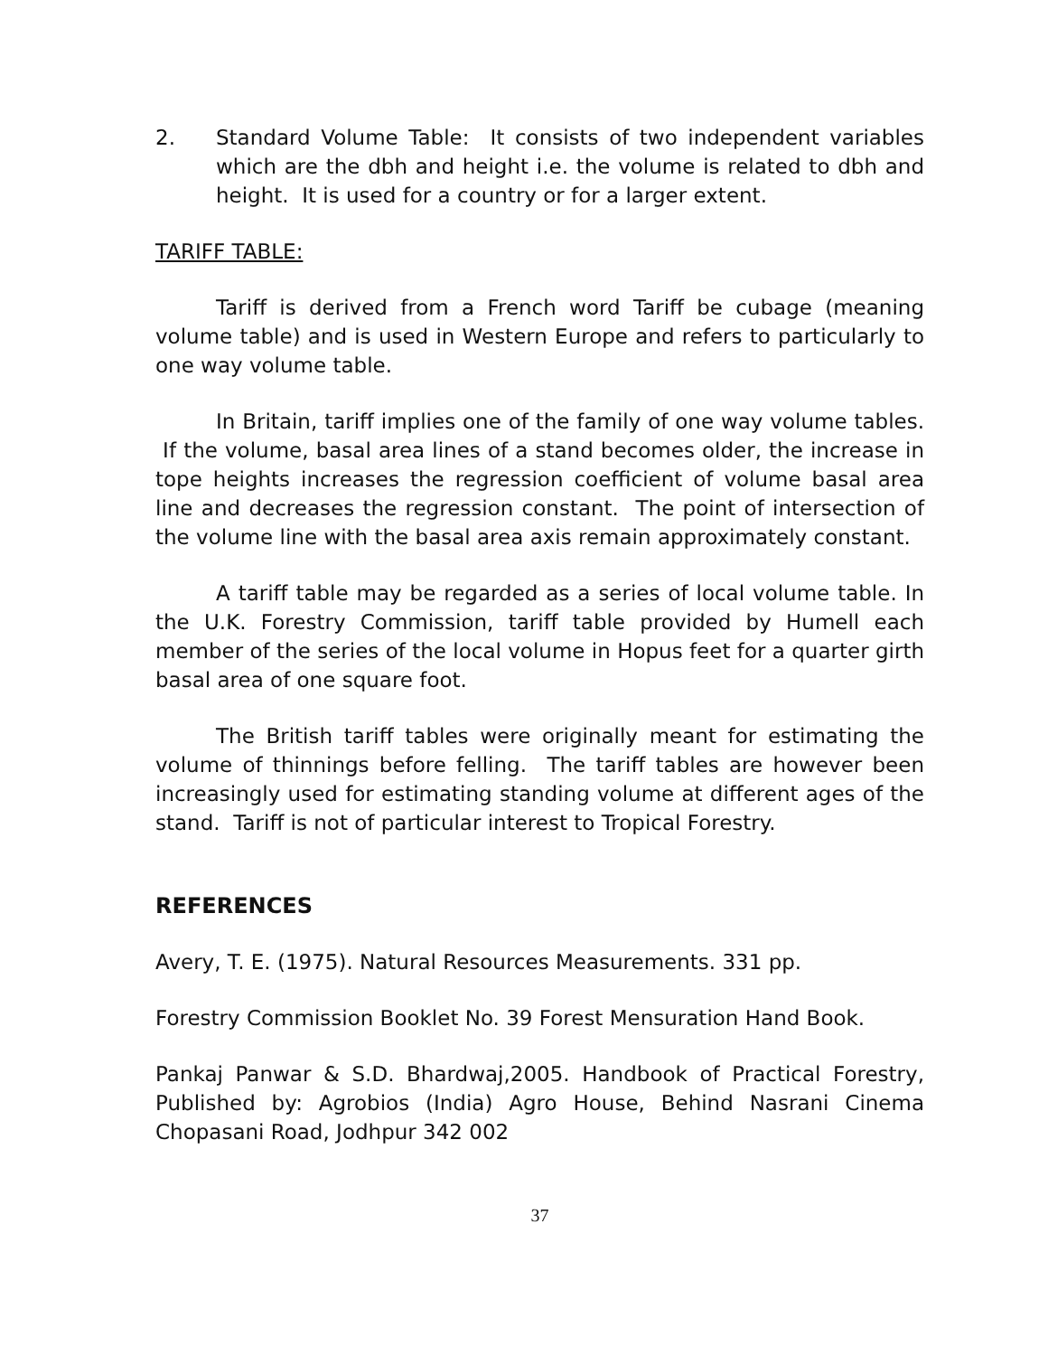2. Standard Volume Table: It consists of two independent variables which are the dbh and height i.e. the volume is related to dbh and height. It is used for a country or for a larger extent.
TARIFF TABLE:
Tariff is derived from a French word Tariff be cubage (meaning volume table) and is used in Western Europe and refers to particularly to one way volume table.
In Britain, tariff implies one of the family of one way volume tables. If the volume, basal area lines of a stand becomes older, the increase in tope heights increases the regression coefficient of volume basal area line and decreases the regression constant. The point of intersection of the volume line with the basal area axis remain approximately constant.
A tariff table may be regarded as a series of local volume table. In the U.K. Forestry Commission, tariff table provided by Humell each member of the series of the local volume in Hopus feet for a quarter girth basal area of one square foot.
The British tariff tables were originally meant for estimating the volume of thinnings before felling. The tariff tables are however been increasingly used for estimating standing volume at different ages of the stand. Tariff is not of particular interest to Tropical Forestry.
REFERENCES
Avery, T. E. (1975). Natural Resources Measurements. 331 pp.
Forestry Commission Booklet No. 39 Forest Mensuration Hand Book.
Pankaj Panwar & S.D. Bhardwaj,2005. Handbook of Practical Forestry, Published by: Agrobios (India) Agro House, Behind Nasrani Cinema Chopasani Road, Jodhpur 342 002
37